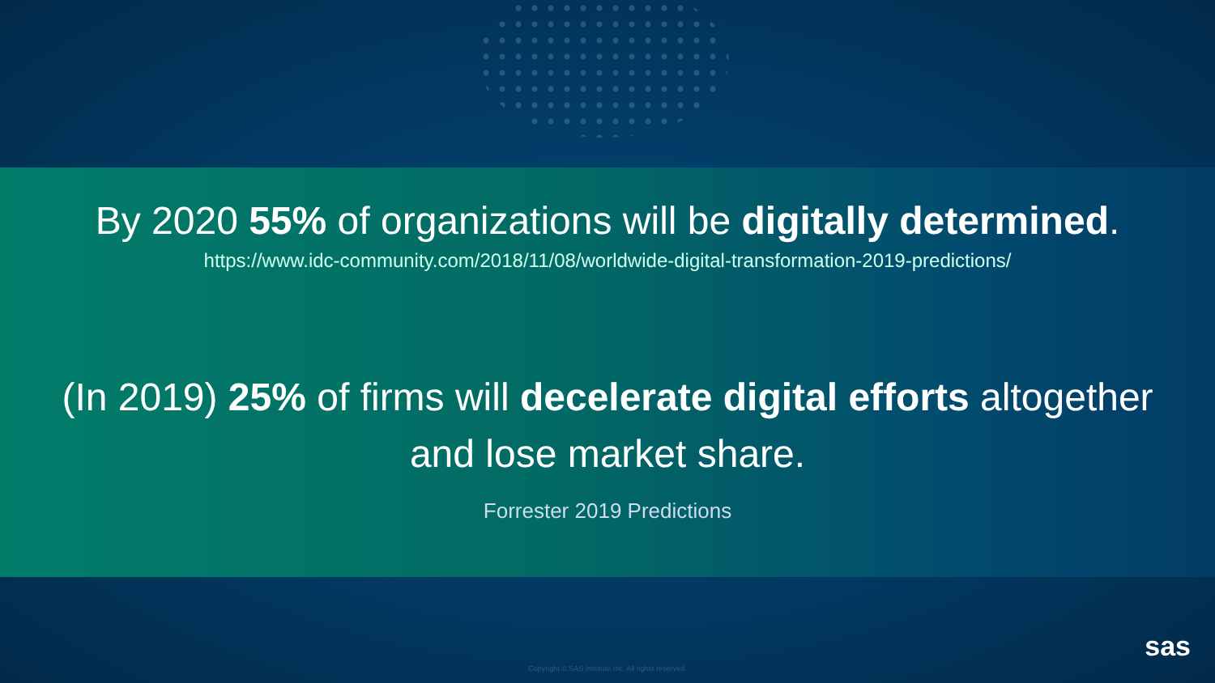By 2020 55% of organizations will be digitally determined.
https://www.idc-community.com/2018/11/08/worldwide-digital-transformation-2019-predictions/
(In 2019) 25% of firms will decelerate digital efforts altogether
and lose market share.
Forrester 2019 Predictions
Copyright © SAS Institute Inc. All rights reserved.
sas